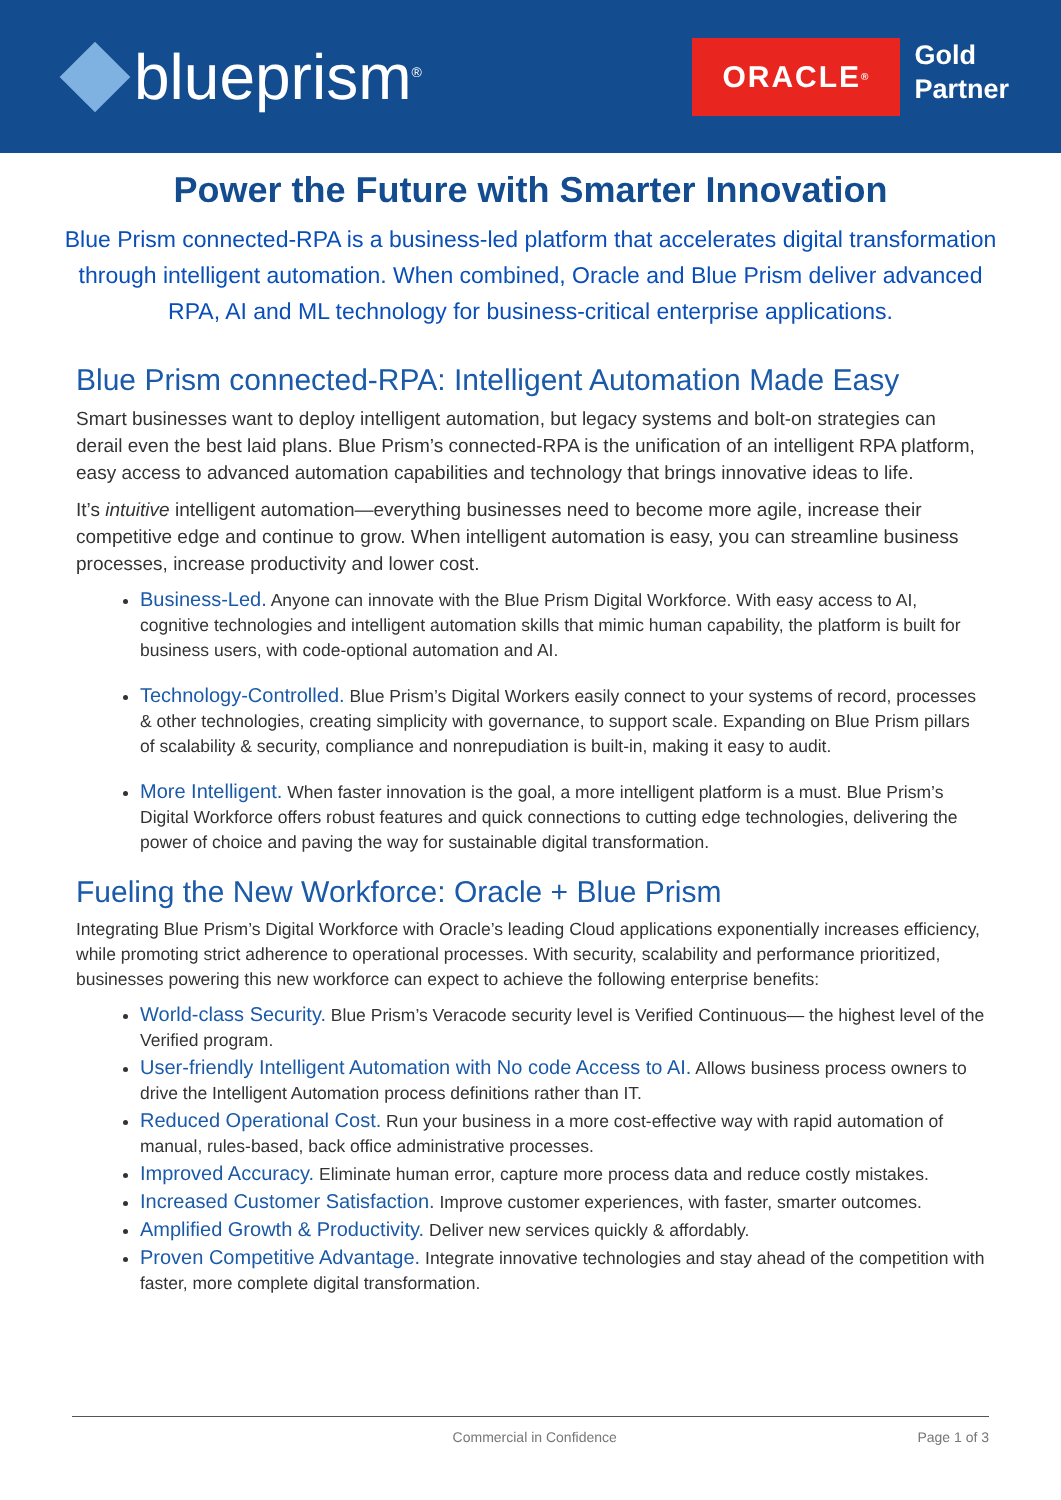blueprism<sup>®</sup>
ORACLE<sup>®</sup>
Gold
Partner
Power the Future with Smarter Innovation
Blue Prism connected-RPA is a business-led platform that accelerates digital transformation through intelligent automation. When combined, Oracle and Blue Prism deliver advanced RPA, AI and ML technology for business-critical enterprise applications.
Blue Prism connected-RPA: Intelligent Automation Made Easy
Smart businesses want to deploy intelligent automation, but legacy systems and bolt-on strategies can derail even the best laid plans. Blue Prism’s connected-RPA is the unification of an intelligent RPA platform, easy access to advanced automation capabilities and technology that brings innovative ideas to life.
It’s intuitive intelligent automation—everything businesses need to become more agile, increase their competitive edge and continue to grow. When intelligent automation is easy, you can streamline business processes, increase productivity and lower cost.
Business-Led. Anyone can innovate with the Blue Prism Digital Workforce. With easy access to AI, cognitive technologies and intelligent automation skills that mimic human capability, the platform is built for business users, with code-optional automation and AI.
Technology-Controlled. Blue Prism’s Digital Workers easily connect to your systems of record, processes & other technologies, creating simplicity with governance, to support scale. Expanding on Blue Prism pillars of scalability & security, compliance and nonrepudiation is built-in, making it easy to audit.
More Intelligent. When faster innovation is the goal, a more intelligent platform is a must. Blue Prism’s Digital Workforce offers robust features and quick connections to cutting edge technologies, delivering the power of choice and paving the way for sustainable digital transformation.
Fueling the New Workforce: Oracle + Blue Prism
Integrating Blue Prism’s Digital Workforce with Oracle’s leading Cloud applications exponentially increases efficiency, while promoting strict adherence to operational processes. With security, scalability and performance prioritized, businesses powering this new workforce can expect to achieve the following enterprise benefits:
World-class Security. Blue Prism’s Veracode security level is Verified Continuous— the highest level of the Verified program.
User-friendly Intelligent Automation with No code Access to AI. Allows business process owners to drive the Intelligent Automation process definitions rather than IT.
Reduced Operational Cost. Run your business in a more cost-effective way with rapid automation of manual, rules-based, back office administrative processes.
Improved Accuracy. Eliminate human error, capture more process data and reduce costly mistakes.
Increased Customer Satisfaction. Improve customer experiences, with faster, smarter outcomes.
Amplified Growth & Productivity. Deliver new services quickly & affordably.
Proven Competitive Advantage. Integrate innovative technologies and stay ahead of the competition with faster, more complete digital transformation.
Commercial in Confidence Page 1 of 3